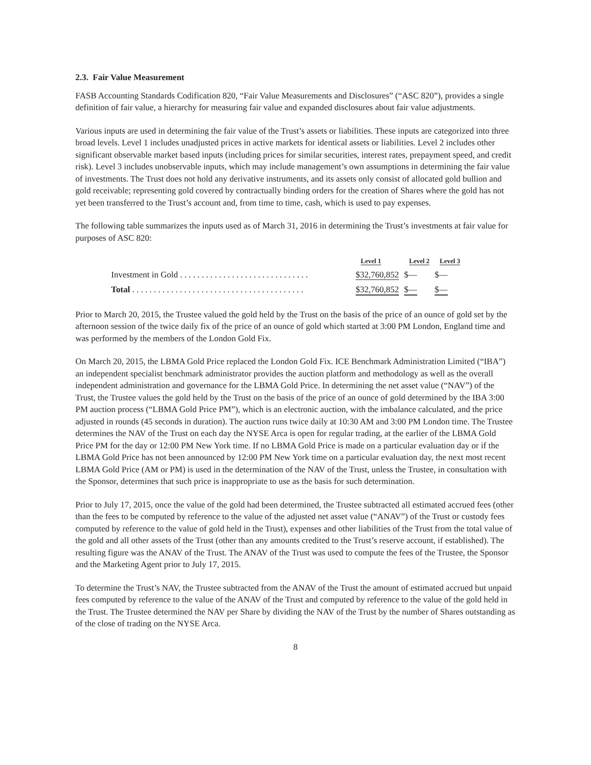2.3. Fair Value Measurement
FASB Accounting Standards Codification 820, “Fair Value Measurements and Disclosures” (“ASC 820”), provides a single definition of fair value, a hierarchy for measuring fair value and expanded disclosures about fair value adjustments.
Various inputs are used in determining the fair value of the Trust’s assets or liabilities. These inputs are categorized into three broad levels. Level 1 includes unadjusted prices in active markets for identical assets or liabilities. Level 2 includes other significant observable market based inputs (including prices for similar securities, interest rates, prepayment speed, and credit risk). Level 3 includes unobservable inputs, which may include management’s own assumptions in determining the fair value of investments. The Trust does not hold any derivative instruments, and its assets only consist of allocated gold bullion and gold receivable; representing gold covered by contractually binding orders for the creation of Shares where the gold has not yet been transferred to the Trust’s account and, from time to time, cash, which is used to pay expenses.
The following table summarizes the inputs used as of March 31, 2016 in determining the Trust’s investments at fair value for purposes of ASC 820:
| | Level 1 | Level 2 | Level 3 |
| --- | --- | --- | --- |
| Investment in Gold . . . . . . . . . . . . . . . . . . . . . . . . . . . . . . | $32,760,852 | $— | $— |
| Total . . . . . . . . . . . . . . . . . . . . . . . . . . . . . . . . . . . . . . . . | $32,760,852 | $— | $— |
Prior to March 20, 2015, the Trustee valued the gold held by the Trust on the basis of the price of an ounce of gold set by the afternoon session of the twice daily fix of the price of an ounce of gold which started at 3:00 PM London, England time and was performed by the members of the London Gold Fix.
On March 20, 2015, the LBMA Gold Price replaced the London Gold Fix. ICE Benchmark Administration Limited (“IBA”) an independent specialist benchmark administrator provides the auction platform and methodology as well as the overall independent administration and governance for the LBMA Gold Price. In determining the net asset value (“NAV”) of the Trust, the Trustee values the gold held by the Trust on the basis of the price of an ounce of gold determined by the IBA 3:00 PM auction process (“LBMA Gold Price PM”), which is an electronic auction, with the imbalance calculated, and the price adjusted in rounds (45 seconds in duration). The auction runs twice daily at 10:30 AM and 3:00 PM London time. The Trustee determines the NAV of the Trust on each day the NYSE Arca is open for regular trading, at the earlier of the LBMA Gold Price PM for the day or 12:00 PM New York time. If no LBMA Gold Price is made on a particular evaluation day or if the LBMA Gold Price has not been announced by 12:00 PM New York time on a particular evaluation day, the next most recent LBMA Gold Price (AM or PM) is used in the determination of the NAV of the Trust, unless the Trustee, in consultation with the Sponsor, determines that such price is inappropriate to use as the basis for such determination.
Prior to July 17, 2015, once the value of the gold had been determined, the Trustee subtracted all estimated accrued fees (other than the fees to be computed by reference to the value of the adjusted net asset value (“ANAV”) of the Trust or custody fees computed by reference to the value of gold held in the Trust), expenses and other liabilities of the Trust from the total value of the gold and all other assets of the Trust (other than any amounts credited to the Trust’s reserve account, if established). The resulting figure was the ANAV of the Trust. The ANAV of the Trust was used to compute the fees of the Trustee, the Sponsor and the Marketing Agent prior to July 17, 2015.
To determine the Trust’s NAV, the Trustee subtracted from the ANAV of the Trust the amount of estimated accrued but unpaid fees computed by reference to the value of the ANAV of the Trust and computed by reference to the value of the gold held in the Trust. The Trustee determined the NAV per Share by dividing the NAV of the Trust by the number of Shares outstanding as of the close of trading on the NYSE Arca.
8